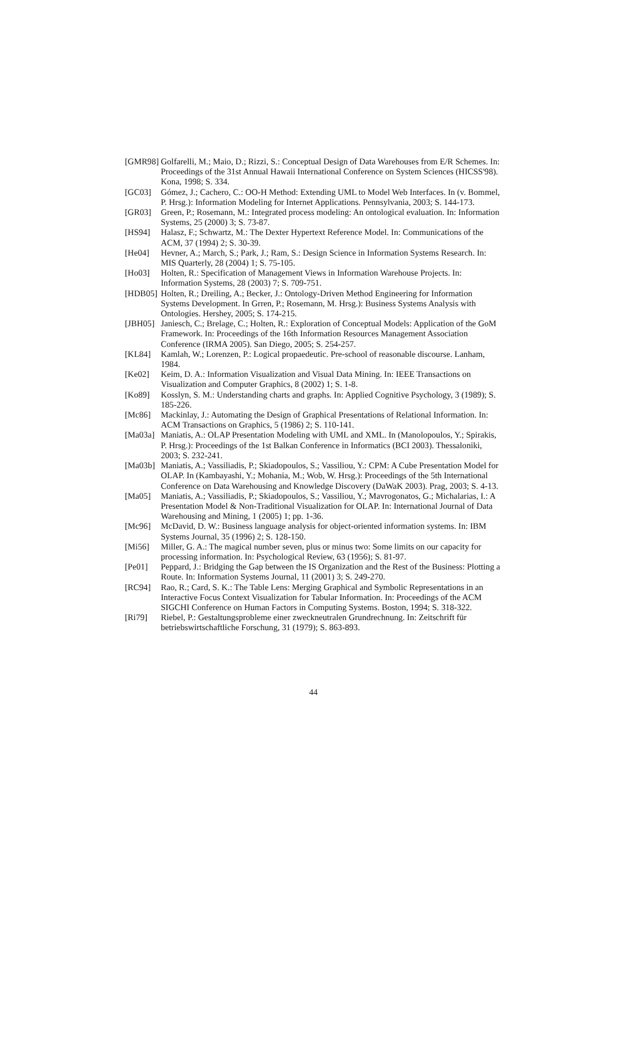[GMR98]
Golfarelli, M.; Maio, D.; Rizzi, S.: Conceptual Design of Data Warehouses from E/R Schemes. In: Proceedings of the 31st Annual Hawaii International Conference on System Sciences (HICSS'98). Kona, 1998; S. 334.
[GC03] Gómez, J.; Cachero, C.: OO-H Method: Extending UML to Model Web Interfaces. In (v. Bommel, P. Hrsg.): Information Modeling for Internet Applications. Pennsylvania, 2003; S. 144-173.
[GR03] Green, P.; Rosemann, M.: Integrated process modeling: An ontological evaluation. In: Information Systems, 25 (2000) 3; S. 73-87.
[HS94] Halasz, F.; Schwartz, M.: The Dexter Hypertext Reference Model. In: Communications of the ACM, 37 (1994) 2; S. 30-39.
[He04] Hevner, A.; March, S.; Park, J.; Ram, S.: Design Science in Information Systems Research. In: MIS Quarterly, 28 (2004) 1; S. 75-105.
[Ho03] Holten, R.: Specification of Management Views in Information Warehouse Projects. In: Information Systems, 28 (2003) 7; S. 709-751.
[HDB05]
Holten, R.; Dreiling, A.; Becker, J.: Ontology-Driven Method Engineering for Information Systems Development. In Grren, P.; Rosemann, M. Hrsg.): Business Systems Analysis with Ontologies. Hershey, 2005; S. 174-215.
[JBH05]
Janiesch, C.; Brelage, C.; Holten, R.: Exploration of Conceptual Models: Application of the GoM Framework. In: Proceedings of the 16th Information Resources Management Association Conference (IRMA 2005). San Diego, 2005; S. 254-257.
[KL84] Kamlah, W.; Lorenzen, P.: Logical propaedeutic. Pre-school of reasonable discourse. Lanham, 1984.
[Ke02] Keim, D. A.: Information Visualization and Visual Data Mining. In: IEEE Transactions on Visualization and Computer Graphics, 8 (2002) 1; S. 1-8.
[Ko89] Kosslyn, S. M.: Understanding charts and graphs. In: Applied Cognitive Psychology, 3 (1989); S. 185-226.
[Mc86] Mackinlay, J.: Automating the Design of Graphical Presentations of Relational Information. In: ACM Transactions on Graphics, 5 (1986) 2; S. 110-141.
[Ma03a]
Maniatis, A.: OLAP Presentation Modeling with UML and XML. In (Manolopoulos, Y.; Spirakis, P. Hrsg.): Proceedings of the 1st Balkan Conference in Informatics (BCI 2003). Thessaloniki, 2003; S. 232-241.
[Ma03b]
Maniatis, A.; Vassiliadis, P.; Skiadopoulos, S.; Vassiliou, Y.: CPM: A Cube Presentation Model for OLAP. In (Kambayashi, Y.; Mohania, M.; Wob, W. Hrsg.): Proceedings of the 5th International Conference on Data Warehousing and Knowledge Discovery (DaWaK 2003). Prag, 2003; S. 4-13.
[Ma05] Maniatis, A.; Vassiliadis, P.; Skiadopoulos, S.; Vassiliou, Y.; Mavrogonatos, G.; Michalarias, I.: A Presentation Model & Non-Traditional Visualization for OLAP. In: International Journal of Data Warehousing and Mining, 1 (2005) 1; pp. 1-36.
[Mc96] McDavid, D. W.: Business language analysis for object-oriented information systems. In: IBM Systems Journal, 35 (1996) 2; S. 128-150.
[Mi56] Miller, G. A.: The magical number seven, plus or minus two: Some limits on our capacity for processing information. In: Psychological Review, 63 (1956); S. 81-97.
[Pe01] Peppard, J.: Bridging the Gap between the IS Organization and the Rest of the Business: Plotting a Route. In: Information Systems Journal, 11 (2001) 3; S. 249-270.
[RC94] Rao, R.; Card, S. K.: The Table Lens: Merging Graphical and Symbolic Representations in an Interactive Focus Context Visualization for Tabular Information. In: Proceedings of the ACM SIGCHI Conference on Human Factors in Computing Systems. Boston, 1994; S. 318-322.
[Ri79] Riebel, P.: Gestaltungsprobleme einer zweckneutralen Grundrechnung. In: Zeitschrift für betriebswirtschaftliche Forschung, 31 (1979); S. 863-893.
44